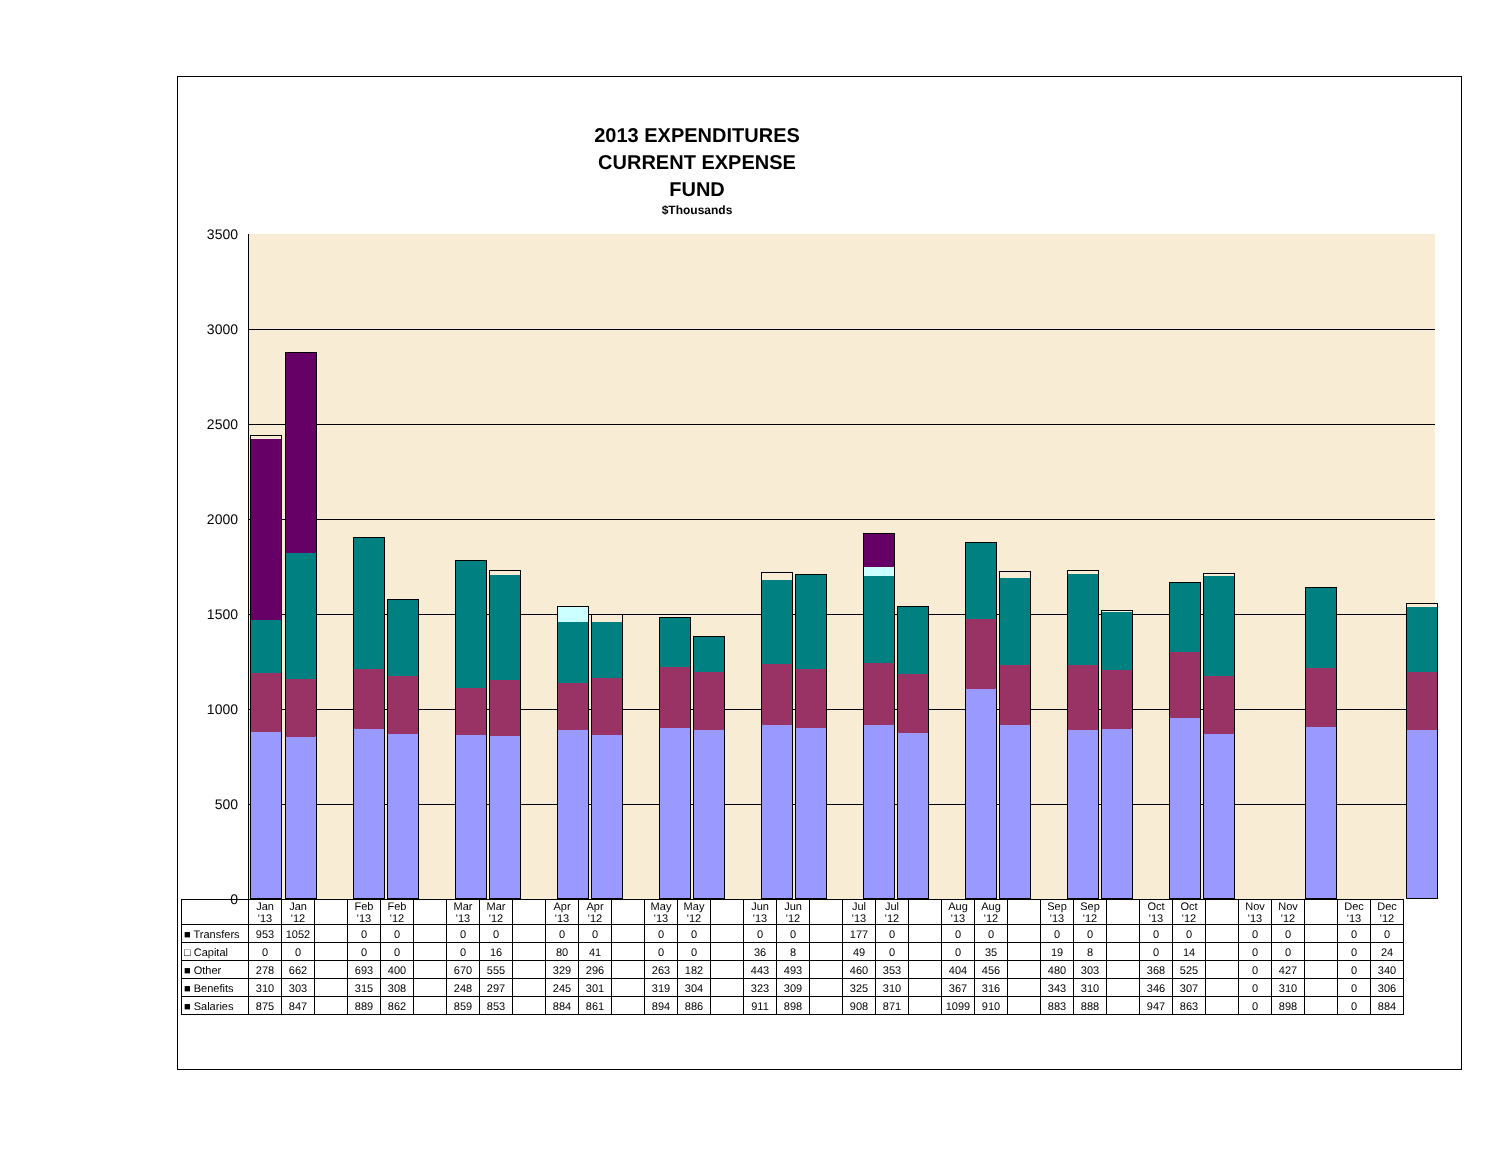2013 EXPENDITURES
CURRENT EXPENSE
FUND
$Thousands
3500
3000
2500
2000
1500
1000
500
0
| | Jan '13 | Jan '12 | | Feb '13 | Feb '12 | | Mar '13 | Mar '12 | | Apr '13 | Apr '12 | | May '13 | May '12 | | Jun '13 | Jun '12 | | Jul '13 | Jul '12 | | Aug '13 | Aug '12 | | Sep '13 | Sep '12 | | Oct '13 | Oct '12 | | Nov '13 | Nov '12 | | Dec '13 | Dec '12 |
| --- | --- | --- | --- | --- | --- | --- | --- | --- | --- | --- | --- | --- | --- | --- | --- | --- | --- | --- | --- | --- | --- | --- | --- | --- | --- | --- | --- | --- | --- | --- | --- | --- | --- | --- | --- |
| ■ Transfers | 953 | 1052 | | 0 | 0 | | 0 | 0 | | 0 | 0 | | 0 | 0 | | 0 | 0 | | 177 | 0 | | 0 | 0 | | 0 | 0 | | 0 | 0 | | 0 | 0 | | 0 | 0 |
| □ Capital | 0 | 0 | | 0 | 0 | | 0 | 16 | | 80 | 41 | | 0 | 0 | | 36 | 8 | | 49 | 0 | | 0 | 35 | | 19 | 8 | | 0 | 14 | | 0 | 0 | | 0 | 24 |
| ■ Other | 278 | 662 | | 693 | 400 | | 670 | 555 | | 329 | 296 | | 263 | 182 | | 443 | 493 | | 460 | 353 | | 404 | 456 | | 480 | 303 | | 368 | 525 | | 0 | 427 | | 0 | 340 |
| ■ Benefits | 310 | 303 | | 315 | 308 | | 248 | 297 | | 245 | 301 | | 319 | 304 | | 323 | 309 | | 325 | 310 | | 367 | 316 | | 343 | 310 | | 346 | 307 | | 0 | 310 | | 0 | 306 |
| ■ Salaries | 875 | 847 | | 889 | 862 | | 859 | 853 | | 884 | 861 | | 894 | 886 | | 911 | 898 | | 908 | 871 | | 1099 | 910 | | 883 | 888 | | 947 | 863 | | 0 | 898 | | 0 | 884 |